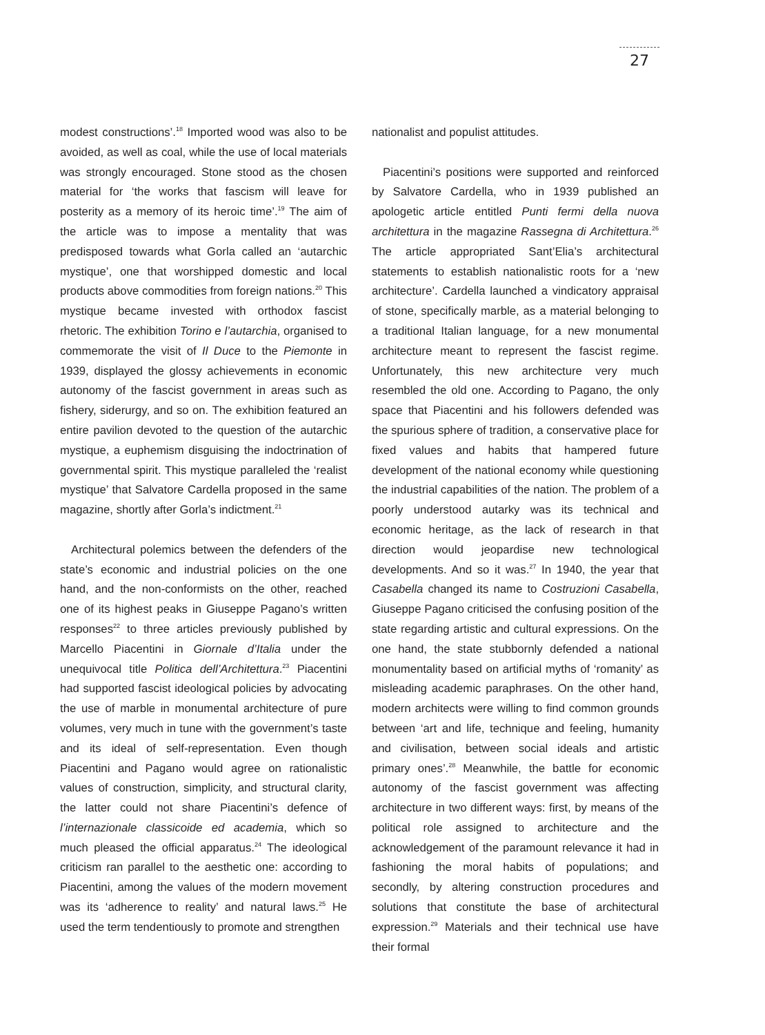27
modest constructions’.<sup>18</sup> Imported wood was also to be avoided, as well as coal, while the use of local materials was strongly encouraged. Stone stood as the chosen material for ‘the works that fascism will leave for posterity as a memory of its heroic time’.<sup>19</sup> The aim of the article was to impose a mentality that was predisposed towards what Gorla called an ‘autarchic mystique’, one that worshipped domestic and local products above commodities from foreign nations.<sup>20</sup> This mystique became invested with orthodox fascist rhetoric. The exhibition Torino e l’autarchia, organised to commemorate the visit of Il Duce to the Piemonte in 1939, displayed the glossy achievements in economic autonomy of the fascist government in areas such as fishery, siderurgy, and so on. The exhibition featured an entire pavilion devoted to the question of the autarchic mystique, a euphemism disguising the indoctrination of governmental spirit. This mystique paralleled the ‘realist mystique’ that Salvatore Cardella proposed in the same magazine, shortly after Gorla’s indictment.<sup>21</sup>
Architectural polemics between the defenders of the state’s economic and industrial policies on the one hand, and the non-conformists on the other, reached one of its highest peaks in Giuseppe Pagano’s written responses<sup>22</sup> to three articles previously published by Marcello Piacentini in Giornale d’Italia under the unequivocal title Politica dell’Architettura.<sup>23</sup> Piacentini had supported fascist ideological policies by advocating the use of marble in monumental architecture of pure volumes, very much in tune with the government’s taste and its ideal of self-representation. Even though Piacentini and Pagano would agree on rationalistic values of construction, simplicity, and structural clarity, the latter could not share Piacentini’s defence of l’internazionale classicoide ed academia, which so much pleased the official apparatus.<sup>24</sup> The ideological criticism ran parallel to the aesthetic one: according to Piacentini, among the values of the modern movement was its ‘adherence to reality’ and natural laws.<sup>25</sup> He used the term tendentiously to promote and strengthen
nationalist and populist attitudes.
Piacentini’s positions were supported and reinforced by Salvatore Cardella, who in 1939 published an apologetic article entitled Punti fermi della nuova architettura in the magazine Rassegna di Architettura.<sup>26</sup> The article appropriated Sant’Elia’s architectural statements to establish nationalistic roots for a ‘new architecture’. Cardella launched a vindicatory appraisal of stone, specifically marble, as a material belonging to a traditional Italian language, for a new monumental architecture meant to represent the fascist regime. Unfortunately, this new architecture very much resembled the old one. According to Pagano, the only space that Piacentini and his followers defended was the spurious sphere of tradition, a conservative place for fixed values and habits that hampered future development of the national economy while questioning the industrial capabilities of the nation. The problem of a poorly understood autarky was its technical and economic heritage, as the lack of research in that direction would jeopardise new technological developments. And so it was.<sup>27</sup> In 1940, the year that Casabella changed its name to Costruzioni Casabella, Giuseppe Pagano criticised the confusing position of the state regarding artistic and cultural expressions. On the one hand, the state stubbornly defended a national monumentality based on artificial myths of ‘romanity’ as misleading academic paraphrases. On the other hand, modern architects were willing to find common grounds between ‘art and life, technique and feeling, humanity and civilisation, between social ideals and artistic primary ones’.<sup>28</sup> Meanwhile, the battle for economic autonomy of the fascist government was affecting architecture in two different ways: first, by means of the political role assigned to architecture and the acknowledgement of the paramount relevance it had in fashioning the moral habits of populations; and secondly, by altering construction procedures and solutions that constitute the base of architectural expression.<sup>29</sup> Materials and their technical use have their formal